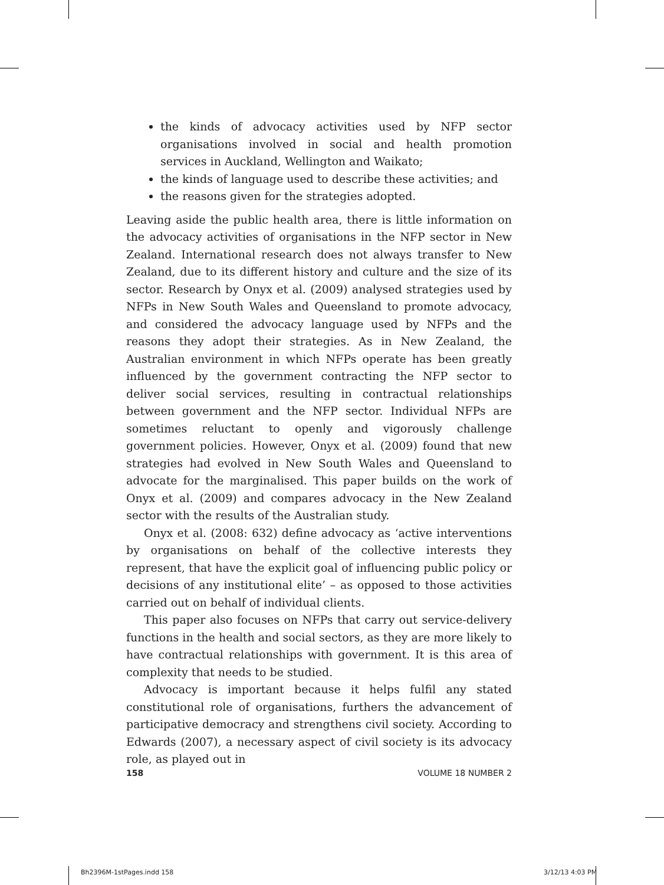the kinds of advocacy activities used by NFP sector organisations involved in social and health promotion services in Auckland, Wellington and Waikato;
the kinds of language used to describe these activities; and
the reasons given for the strategies adopted.
Leaving aside the public health area, there is little information on the advocacy activities of organisations in the NFP sector in New Zealand. International research does not always transfer to New Zealand, due to its different history and culture and the size of its sector. Research by Onyx et al. (2009) analysed strategies used by NFPs in New South Wales and Queensland to promote advocacy, and considered the advocacy language used by NFPs and the reasons they adopt their strategies. As in New Zealand, the Australian environment in which NFPs operate has been greatly influenced by the government contracting the NFP sector to deliver social services, resulting in contractual relationships between government and the NFP sector. Individual NFPs are sometimes reluctant to openly and vigorously challenge government policies. However, Onyx et al. (2009) found that new strategies had evolved in New South Wales and Queensland to advocate for the marginalised. This paper builds on the work of Onyx et al. (2009) and compares advocacy in the New Zealand sector with the results of the Australian study.
Onyx et al. (2008: 632) define advocacy as ‘active interventions by organisations on behalf of the collective interests they represent, that have the explicit goal of influencing public policy or decisions of any institutional elite’ – as opposed to those activities carried out on behalf of individual clients.
This paper also focuses on NFPs that carry out service-delivery functions in the health and social sectors, as they are more likely to have contractual relationships with government. It is this area of complexity that needs to be studied.
Advocacy is important because it helps fulfil any stated constitutional role of organisations, furthers the advancement of participative democracy and strengthens civil society. According to Edwards (2007), a necessary aspect of civil society is its advocacy role, as played out in
158 VOLUME 18 NUMBER 2
Bh2396M-1stPages.indd 158 3/12/13 4:03 PM